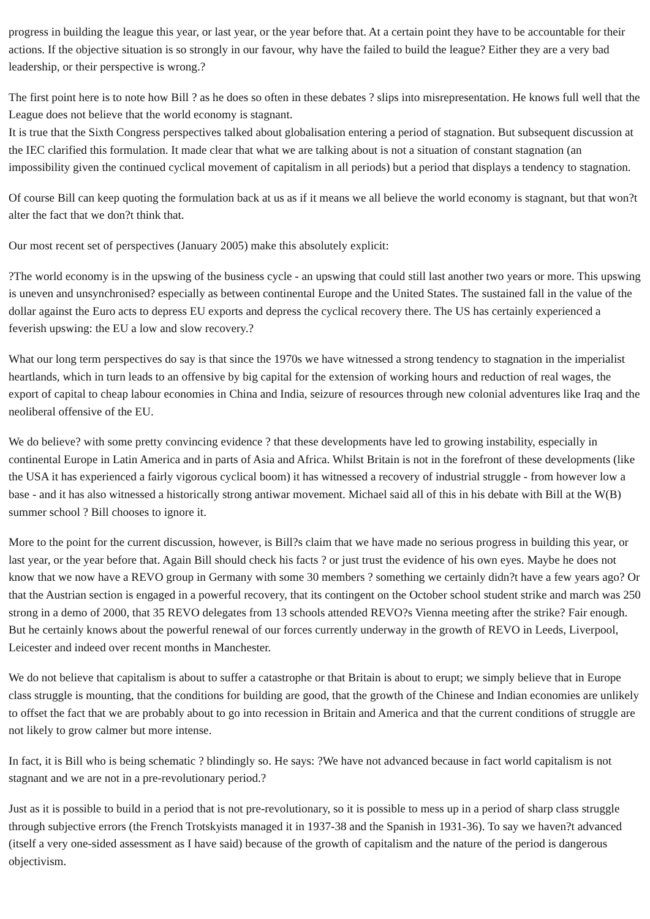progress in building the league this year, or last year, or the year before that. At a certain point they have to be accountable for their actions. If the objective situation is so strongly in our favour, why have the failed to build the league? Either they are a very bad leadership, or their perspective is wrong.?
The first point here is to note how Bill ? as he does so often in these debates ? slips into misrepresentation. He knows full well that the League does not believe that the world economy is stagnant.
It is true that the Sixth Congress perspectives talked about globalisation entering a period of stagnation. But subsequent discussion at the IEC clarified this formulation. It made clear that what we are talking about is not a situation of constant stagnation (an impossibility given the continued cyclical movement of capitalism in all periods) but a period that displays a tendency to stagnation.
Of course Bill can keep quoting the formulation back at us as if it means we all believe the world economy is stagnant, but that won?t alter the fact that we don?t think that.
Our most recent set of perspectives (January 2005) make this absolutely explicit:
?The world economy is in the upswing of the business cycle - an upswing that could still last another two years or more. This upswing is uneven and unsynchronised? especially as between continental Europe and the United States. The sustained fall in the value of the dollar against the Euro acts to depress EU exports and depress the cyclical recovery there. The US has certainly experienced a feverish upswing: the EU a low and slow recovery.?
What our long term perspectives do say is that since the 1970s we have witnessed a strong tendency to stagnation in the imperialist heartlands, which in turn leads to an offensive by big capital for the extension of working hours and reduction of real wages, the export of capital to cheap labour economies in China and India, seizure of resources through new colonial adventures like Iraq and the neoliberal offensive of the EU.
We do believe? with some pretty convincing evidence ? that these developments have led to growing instability, especially in continental Europe in Latin America and in parts of Asia and Africa. Whilst Britain is not in the forefront of these developments (like the USA it has experienced a fairly vigorous cyclical boom) it has witnessed a recovery of industrial struggle - from however low a base - and it has also witnessed a historically strong antiwar movement. Michael said all of this in his debate with Bill at the W(B) summer school ? Bill chooses to ignore it.
More to the point for the current discussion, however, is Bill?s claim that we have made no serious progress in building this year, or last year, or the year before that. Again Bill should check his facts ? or just trust the evidence of his own eyes. Maybe he does not know that we now have a REVO group in Germany with some 30 members ? something we certainly didn?t have a few years ago? Or that the Austrian section is engaged in a powerful recovery, that its contingent on the October school student strike and march was 250 strong in a demo of 2000, that 35 REVO delegates from 13 schools attended REVO?s Vienna meeting after the strike? Fair enough. But he certainly knows about the powerful renewal of our forces currently underway in the growth of REVO in Leeds, Liverpool, Leicester and indeed over recent months in Manchester.
We do not believe that capitalism is about to suffer a catastrophe or that Britain is about to erupt; we simply believe that in Europe class struggle is mounting, that the conditions for building are good, that the growth of the Chinese and Indian economies are unlikely to offset the fact that we are probably about to go into recession in Britain and America and that the current conditions of struggle are not likely to grow calmer but more intense.
In fact, it is Bill who is being schematic ? blindingly so. He says: ?We have not advanced because in fact world capitalism is not stagnant and we are not in a pre-revolutionary period.?
Just as it is possible to build in a period that is not pre-revolutionary, so it is possible to mess up in a period of sharp class struggle through subjective errors (the French Trotskyists managed it in 1937-38 and the Spanish in 1931-36). To say we haven?t advanced (itself a very one-sided assessment as I have said) because of the growth of capitalism and the nature of the period is dangerous objectivism.